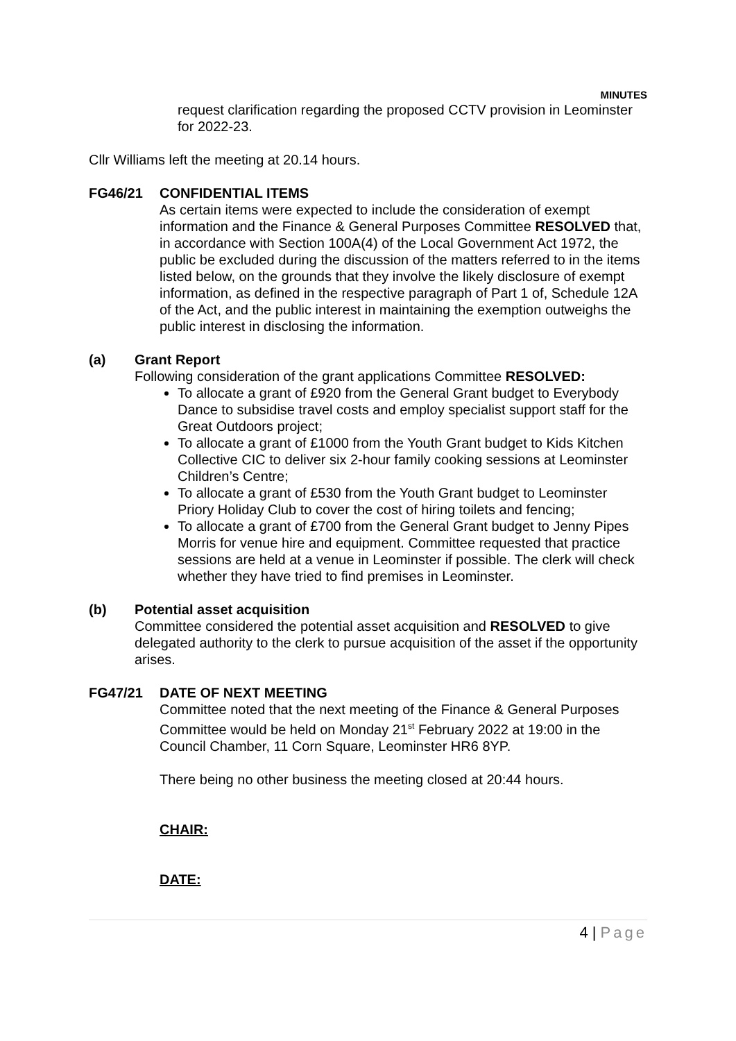MINUTES
request clarification regarding the proposed CCTV provision in Leominster for 2022-23.
Cllr Williams left the meeting at 20.14 hours.
FG46/21 CONFIDENTIAL ITEMS
As certain items were expected to include the consideration of exempt information and the Finance & General Purposes Committee RESOLVED that, in accordance with Section 100A(4) of the Local Government Act 1972, the public be excluded during the discussion of the matters referred to in the items listed below, on the grounds that they involve the likely disclosure of exempt information, as defined in the respective paragraph of Part 1 of, Schedule 12A of the Act, and the public interest in maintaining the exemption outweighs the public interest in disclosing the information.
(a) Grant Report
Following consideration of the grant applications Committee RESOLVED:
To allocate a grant of £920 from the General Grant budget to Everybody Dance to subsidise travel costs and employ specialist support staff for the Great Outdoors project;
To allocate a grant of £1000 from the Youth Grant budget to Kids Kitchen Collective CIC to deliver six 2-hour family cooking sessions at Leominster Children’s Centre;
To allocate a grant of £530 from the Youth Grant budget to Leominster Priory Holiday Club to cover the cost of hiring toilets and fencing;
To allocate a grant of £700 from the General Grant budget to Jenny Pipes Morris for venue hire and equipment. Committee requested that practice sessions are held at a venue in Leominster if possible. The clerk will check whether they have tried to find premises in Leominster.
(b) Potential asset acquisition
Committee considered the potential asset acquisition and RESOLVED to give delegated authority to the clerk to pursue acquisition of the asset if the opportunity arises.
FG47/21 DATE OF NEXT MEETING
Committee noted that the next meeting of the Finance & General Purposes Committee would be held on Monday 21<sup>st</sup> February 2022 at 19:00 in the Council Chamber, 11 Corn Square, Leominster HR6 8YP.
There being no other business the meeting closed at 20:44 hours.
CHAIR:
DATE:
4 | Page